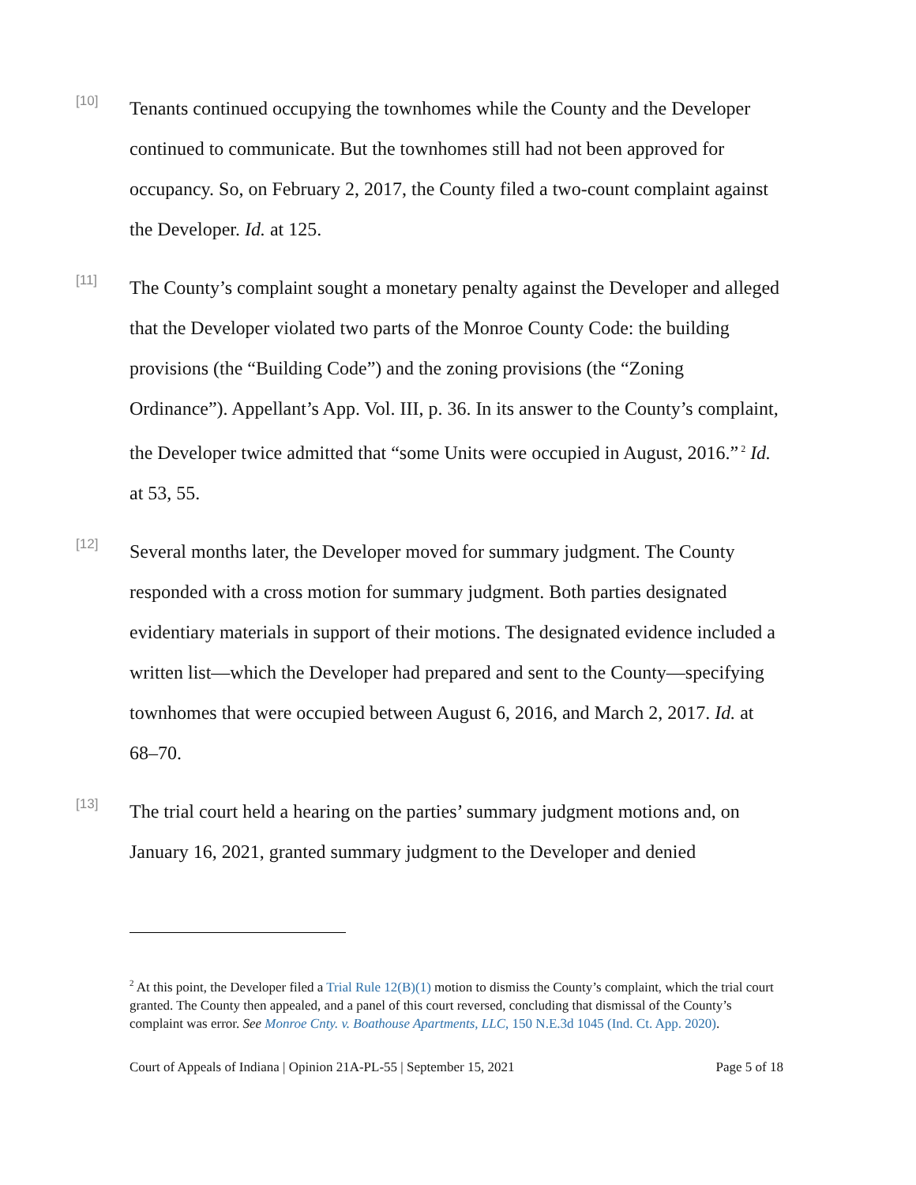[10]
Tenants continued occupying the townhomes while the County and the Developer continued to communicate. But the townhomes still had not been approved for occupancy. So, on February 2, 2017, the County filed a two-count complaint against the Developer. Id. at 125.
[11]
The County’s complaint sought a monetary penalty against the Developer and alleged that the Developer violated two parts of the Monroe County Code: the building provisions (the “Building Code”) and the zoning provisions (the “Zoning Ordinance”). Appellant’s App. Vol. III, p. 36. In its answer to the County’s complaint, the Developer twice admitted that “some Units were occupied in August, 2016.”<sup>2</sup> Id. at 53, 55.
[12]
Several months later, the Developer moved for summary judgment. The County responded with a cross motion for summary judgment. Both parties designated evidentiary materials in support of their motions. The designated evidence included a written list—which the Developer had prepared and sent to the County—specifying townhomes that were occupied between August 6, 2016, and March 2, 2017. Id. at 68–70.
[13]
The trial court held a hearing on the parties’ summary judgment motions and, on January 16, 2021, granted summary judgment to the Developer and denied
<sup>2</sup> At this point, the Developer filed a Trial Rule 12(B)(1) motion to dismiss the County’s complaint, which the trial court granted. The County then appealed, and a panel of this court reversed, concluding that dismissal of the County’s complaint was error. See Monroe Cnty. v. Boathouse Apartments, LLC, 150 N.E.3d 1045 (Ind. Ct. App. 2020).
Court of Appeals of Indiana | Opinion 21A-PL-55 | September 15, 2021 Page 5 of 18